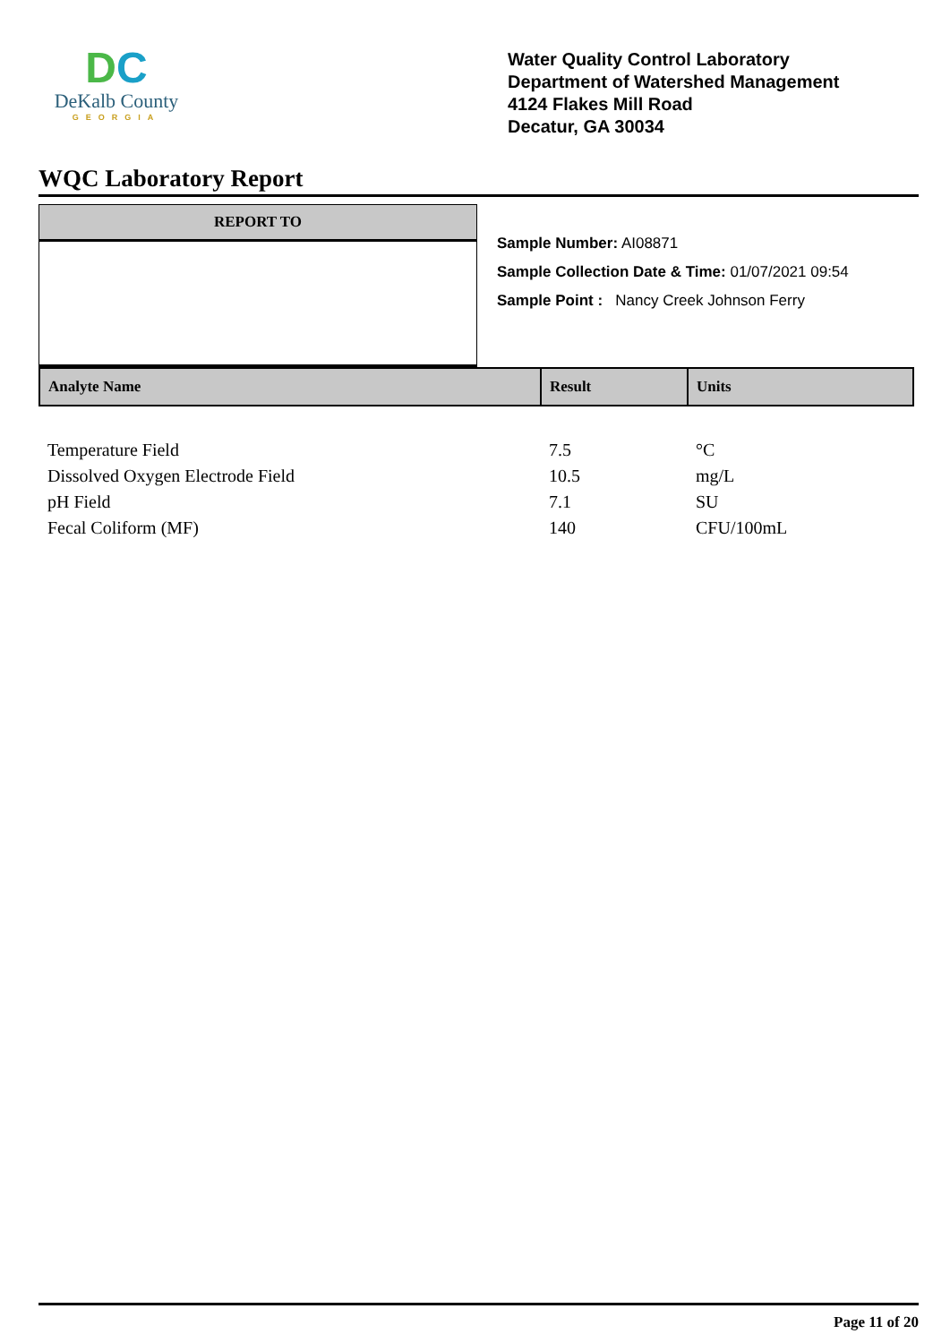DC
DeKalb County
GEORGIA
Water Quality Control Laboratory
Department of Watershed Management
4124 Flakes Mill Road
Decatur, GA 30034
WQC Laboratory Report
REPORT TO
Sample Number: AI08871
Sample Collection Date & Time: 01/07/2021 09:54
Sample Point : Nancy Creek Johnson Ferry
| Analyte Name | Result | Units |
| --- | --- | --- |
| Temperature Field | 7.5 | °C |
| Dissolved Oxygen Electrode Field | 10.5 | mg/L |
| pH Field | 7.1 | SU |
| Fecal Coliform (MF) | 140 | CFU/100mL |
Page 11 of 20